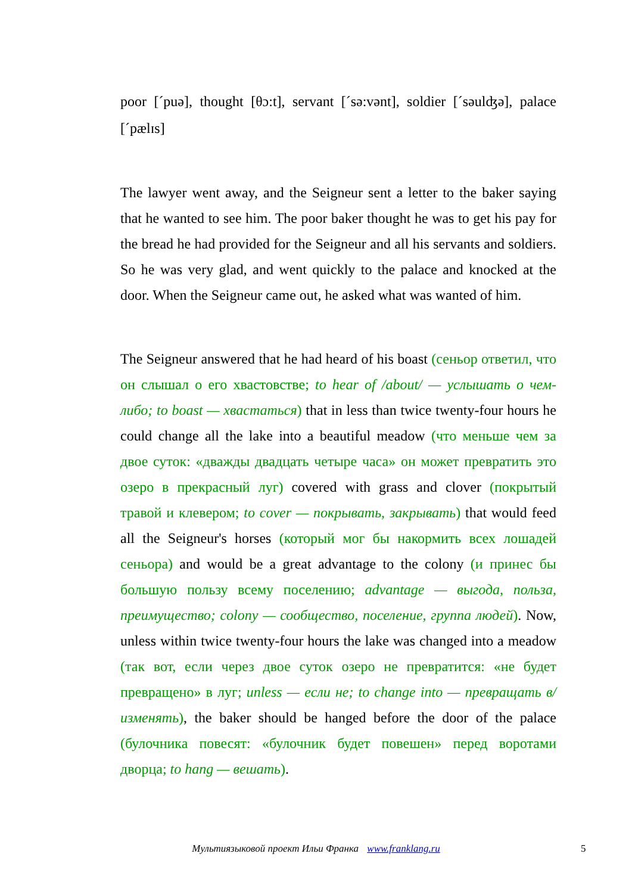poor [´puə], thought [θɔ:t], servant [´sə:vənt], soldier [´səulʤə], palace [´pælɪs]
The lawyer went away, and the Seigneur sent a letter to the baker saying that he wanted to see him. The poor baker thought he was to get his pay for the bread he had provided for the Seigneur and all his servants and soldiers. So he was very glad, and went quickly to the palace and knocked at the door. When the Seigneur came out, he asked what was wanted of him.
The Seigneur answered that he had heard of his boast (сеньор ответил, что он слышал о его хвастовстве; to hear of /about/ — услышать о чем-либо; to boast — хвастаться) that in less than twice twenty-four hours he could change all the lake into a beautiful meadow (что меньше чем за двое суток: «дважды двадцать четыре часа» он может превратить это озеро в прекрасный луг) covered with grass and clover (покрытый травой и клевером; to cover — покрывать, закрывать) that would feed all the Seigneur's horses (который мог бы накормить всех лошадей сеньора) and would be a great advantage to the colony (и принес бы большую пользу всему поселению; advantage — выгода, польза, преимущество; colony — сообщество, поселение, группа людей). Now, unless within twice twenty-four hours the lake was changed into a meadow (так вот, если через двое суток озеро не превратится: «не будет превращено» в луг; unless — если не; to change into — превращать в/изменять), the baker should be hanged before the door of the palace (булочника повесят: «булочник будет повешен» перед воротами дворца; to hang — вешать).
Мультиязыковой проект Ильи Франка www.franklang.ru 5